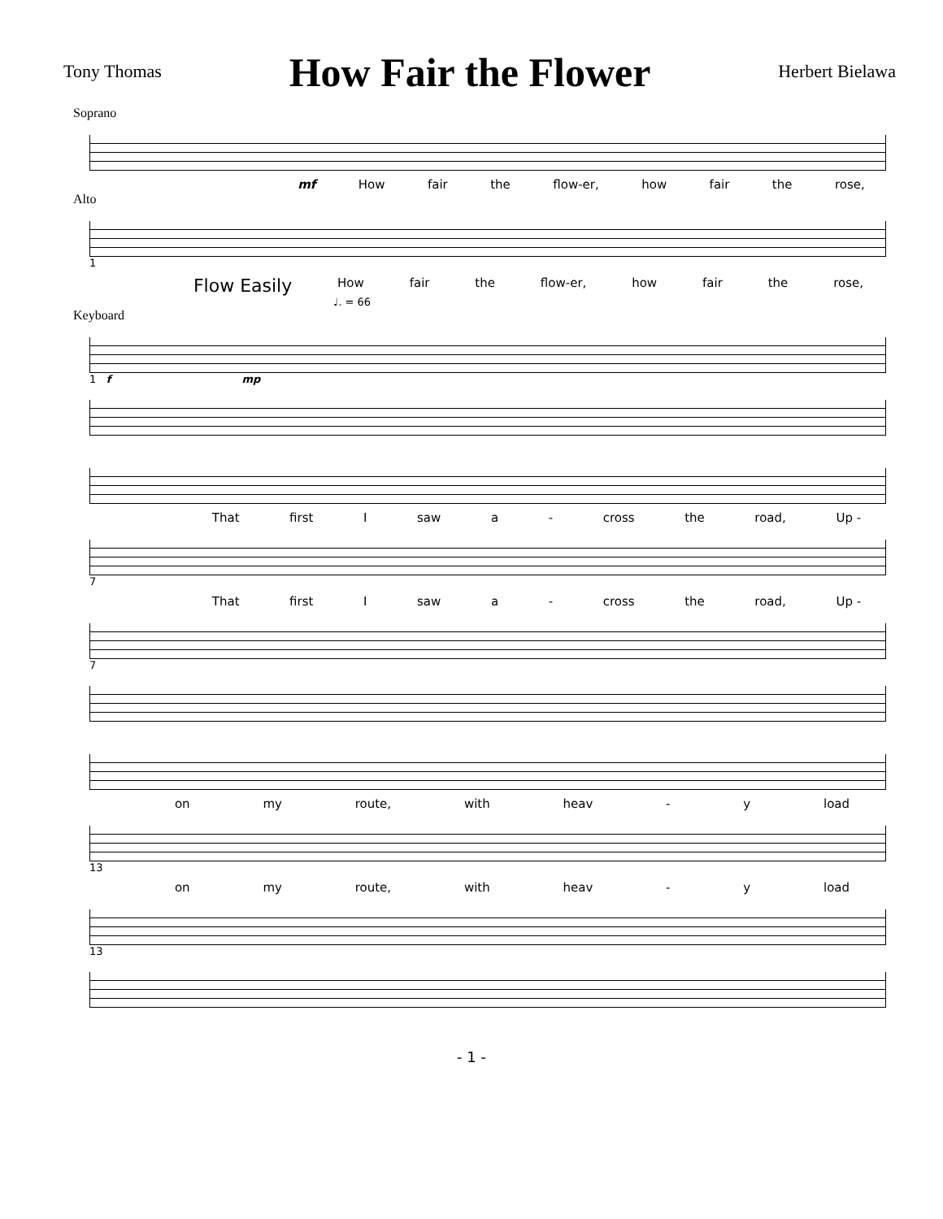Tony Thomas
How Fair the Flower
Herbert Bielawa
Soprano
mf How fair the flow-er, how fair the rose,
Alto
1
Flow Easily How fair the flow-er, how fair the rose,
♩. = 66
Keyboard
1 f mp
That first I saw a - cross the road, Up -
7
That first I saw a - cross the road, Up -
7
on my route, with heav - y load
13
on my route, with heav - y load
13
- 1 -